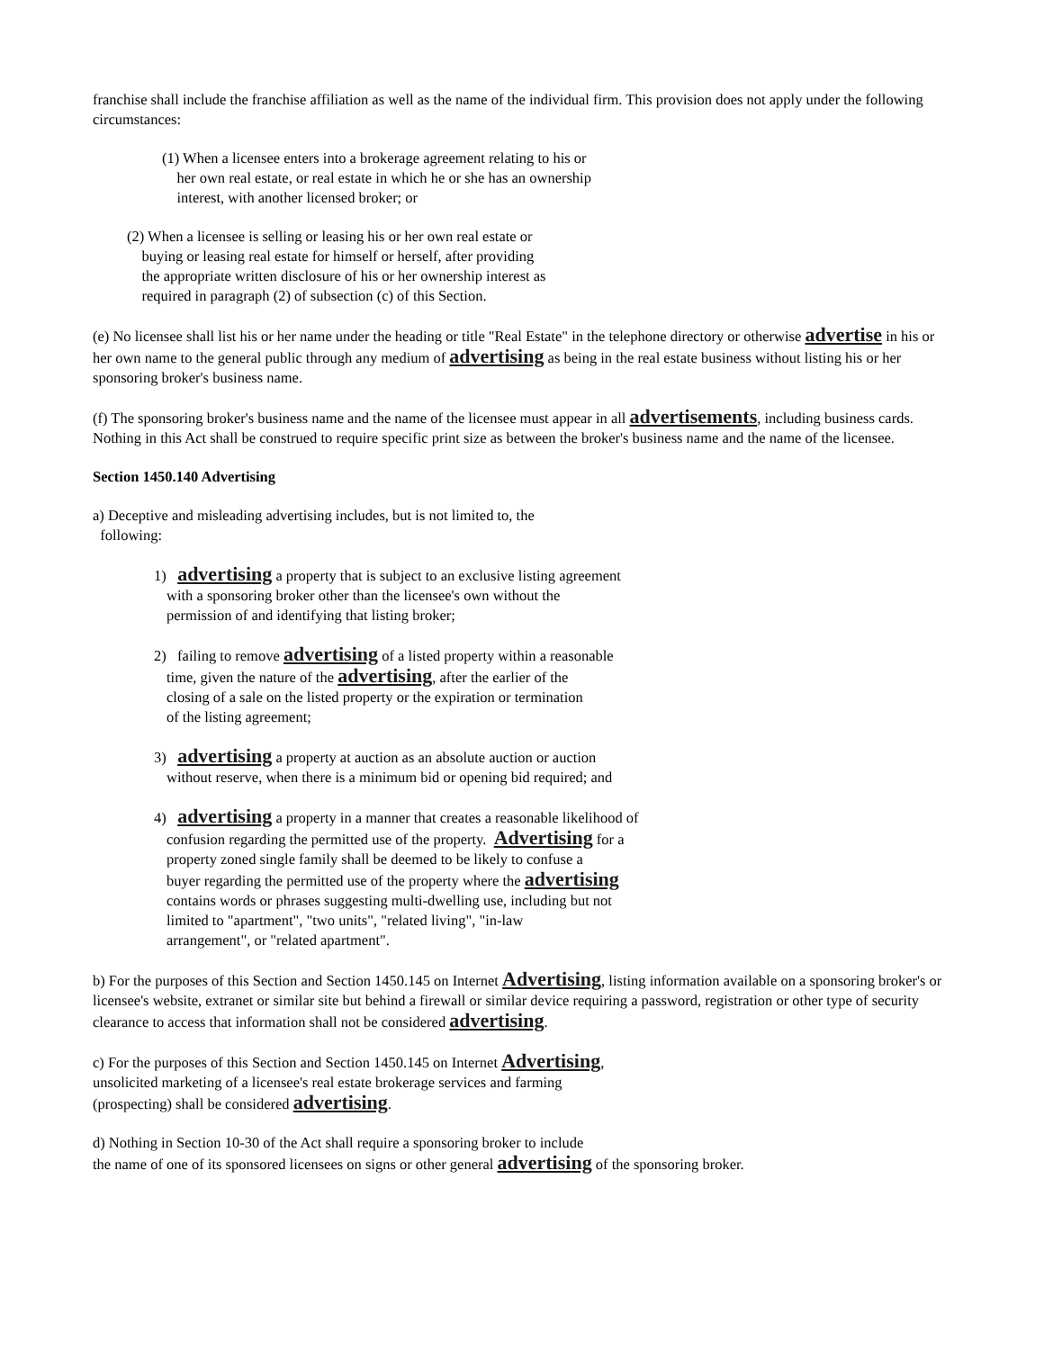franchise shall include the franchise affiliation as well as the name of the individual firm. This provision does not apply under the following circumstances:
(1) When a licensee enters into a brokerage agreement relating to his or
her own real estate, or real estate in which he or she has an ownership
interest, with another licensed broker; or
(2) When a licensee is selling or leasing his or her own real estate or
buying or leasing real estate for himself or herself, after providing
the appropriate written disclosure of his or her ownership interest as
required in paragraph (2) of subsection (c) of this Section.
(e) No licensee shall list his or her name under the heading or title "Real Estate" in the telephone directory or otherwise advertise in his or her own name to the general public through any medium of advertising as being in the real estate business without listing his or her sponsoring broker's business name.
(f) The sponsoring broker's business name and the name of the licensee must appear in all advertisements, including business cards. Nothing in this Act shall be construed to require specific print size as between the broker's business name and the name of the licensee.
Section 1450.140 Advertising
a) Deceptive and misleading advertising includes, but is not limited to, the
following:
1) advertising a property that is subject to an exclusive listing agreement
with a sponsoring broker other than the licensee's own without the
permission of and identifying that listing broker;
2) failing to remove advertising of a listed property within a reasonable
time, given the nature of the advertising, after the earlier of the
closing of a sale on the listed property or the expiration or termination
of the listing agreement;
3) advertising a property at auction as an absolute auction or auction
without reserve, when there is a minimum bid or opening bid required; and
4) advertising a property in a manner that creates a reasonable likelihood of
confusion regarding the permitted use of the property. Advertising for a
property zoned single family shall be deemed to be likely to confuse a
buyer regarding the permitted use of the property where the advertising
contains words or phrases suggesting multi-dwelling use, including but not
limited to "apartment", "two units", "related living", "in-law
arrangement", or "related apartment".
b) For the purposes of this Section and Section 1450.145 on Internet Advertising, listing information available on a sponsoring broker's or licensee's website, extranet or similar site but behind a firewall or similar device requiring a password, registration or other type of security clearance to access that information shall not be considered advertising.
c) For the purposes of this Section and Section 1450.145 on Internet Advertising,
unsolicited marketing of a licensee's real estate brokerage services and farming
(prospecting) shall be considered advertising.
d) Nothing in Section 10-30 of the Act shall require a sponsoring broker to include
the name of one of its sponsored licensees on signs or other general advertising of the sponsoring broker.